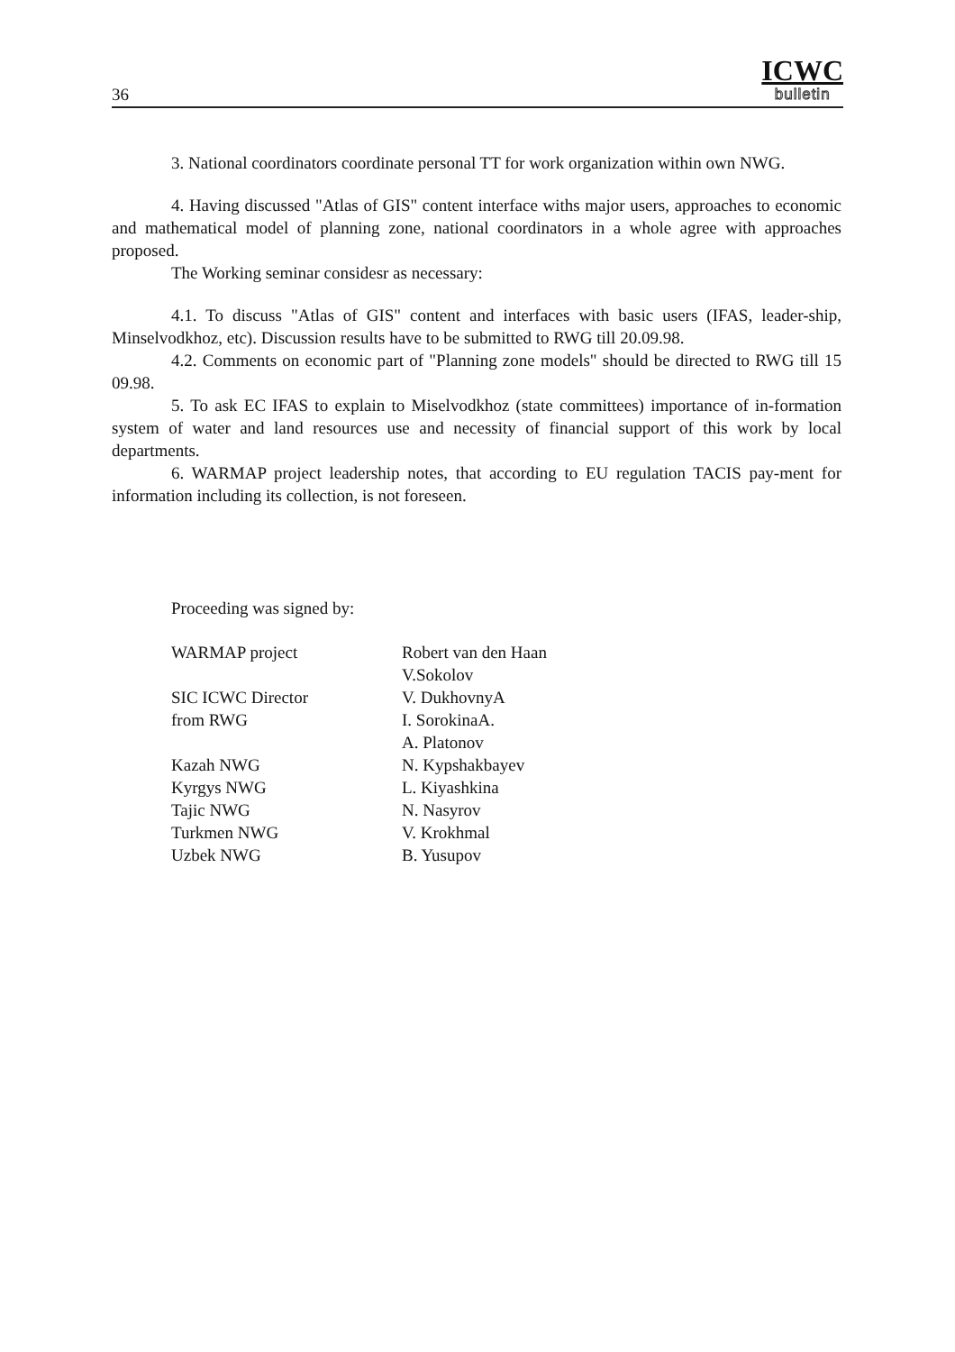36
ICWC
bulletin
3. National coordinators coordinate personal TT for work organization within own NWG.
4. Having discussed "Atlas of GIS" content interface withs major users, approaches to economic and mathematical model of planning zone, national coordinators in a whole agree with approaches proposed.
The Working seminar considesr as necessary:
4.1. To discuss "Atlas of GIS" content and interfaces with basic users (IFAS, leader-ship, Minselvodkhoz, etc). Discussion results have to be submitted to RWG till 20.09.98.
4.2. Comments on economic part of "Planning zone models" should be directed to RWG till 15 09.98.
5. To ask EC IFAS to explain to Miselvodkhoz (state committees) importance of in-formation system of water and land resources use and necessity of financial support of this work by local departments.
6. WARMAP project leadership notes, that according to EU regulation TACIS pay-ment for information including its collection, is not foreseen.
Proceeding was signed by:
| WARMAP project | Robert van den Haan |
| | V.Sokolov |
| SIC ICWC Director | V. DukhovnyA |
| from RWG | I. SorokinaA. |
| | A. Platonov |
| Kazah NWG | N. Kypshakbayev |
| Kyrgys NWG | L. Kiyashkina |
| Tajic NWG | N. Nasyrov |
| Turkmen NWG | V. Krokhmal |
| Uzbek NWG | B. Yusupov |